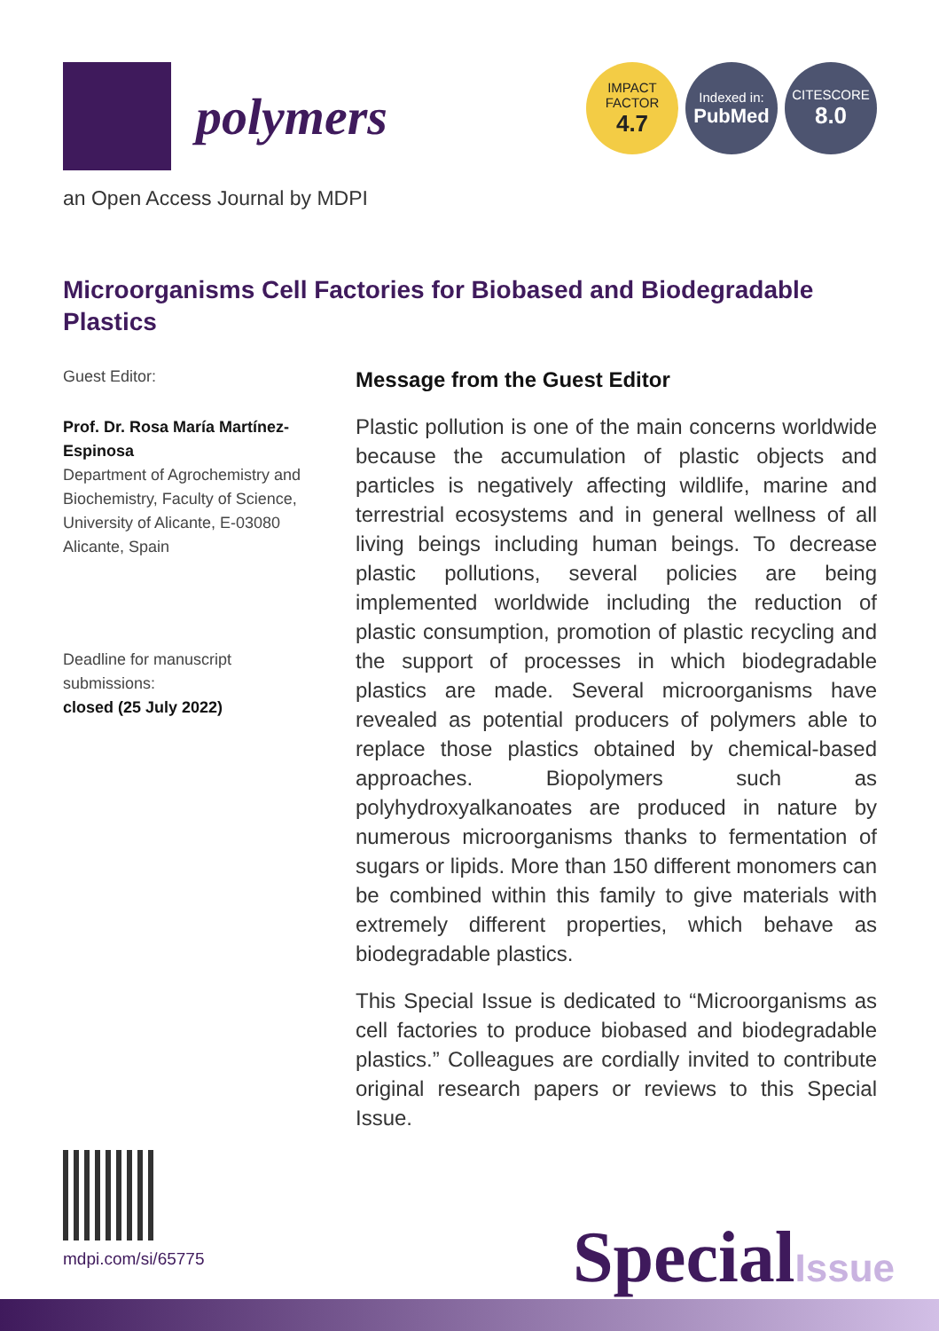polymers
IMPACT
FACTOR
4.7
Indexed in:
PubMed
CITESCORE
8.0
an Open Access Journal by MDPI
Microorganisms Cell Factories for Biobased and Biodegradable Plastics
Guest Editor:
Prof. Dr. Rosa María Martínez-Espinosa
Department of Agrochemistry and Biochemistry, Faculty of Science, University of Alicante, E-03080 Alicante, Spain
Deadline for manuscript submissions:
closed (25 July 2022)
Message from the Guest Editor
Plastic pollution is one of the main concerns worldwide because the accumulation of plastic objects and particles is negatively affecting wildlife, marine and terrestrial ecosystems and in general wellness of all living beings including human beings. To decrease plastic pollutions, several policies are being implemented worldwide including the reduction of plastic consumption, promotion of plastic recycling and the support of processes in which biodegradable plastics are made. Several microorganisms have revealed as potential producers of polymers able to replace those plastics obtained by chemical-based approaches. Biopolymers such as polyhydroxyalkanoates are produced in nature by numerous microorganisms thanks to fermentation of sugars or lipids. More than 150 different monomers can be combined within this family to give materials with extremely different properties, which behave as biodegradable plastics.
This Special Issue is dedicated to “Microorganisms as cell factories to produce biobased and biodegradable plastics.” Colleagues are cordially invited to contribute original research papers or reviews to this Special Issue.
mdpi.com/si/65775 SpecialIssue